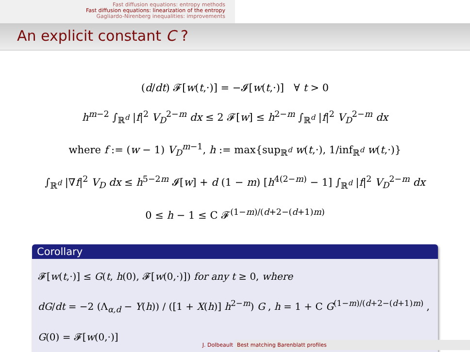Fast diffusion equations: entropy methods
Fast diffusion equations: linearization of the entropy
Gagliardo-Nirenberg inequalities: improvements
An explicit constant C ?
(d/dt) 𝓕[w(t,·)] = −𝓘[w(t,·)] ∀ t > 0
h<sup>m−2</sup> ∫<sub>ℝ<sup>d</sup></sub> |f|<sup>2</sup> V<sub>D</sub><sup>2−m</sup> dx ≤ 2 𝓕[w] ≤ h<sup>2−m</sup> ∫<sub>ℝ<sup>d</sup></sub> |f|<sup>2</sup> V<sub>D</sub><sup>2−m</sup> dx
where f := (w − 1) V<sub>D</sub><sup>m−1</sup>, h := max{sup<sub>ℝ<sup>d</sup></sub> w(t,·), 1/inf<sub>ℝ<sup>d</sup></sub> w(t,·)}
∫<sub>ℝ<sup>d</sup></sub> |∇f|<sup>2</sup> V<sub>D</sub> dx ≤ h<sup>5−2m</sup> 𝓘[w] + d (1 − m) [h<sup>4(2−m)</sup> − 1] ∫<sub>ℝ<sup>d</sup></sub> |f|<sup>2</sup> V<sub>D</sub><sup>2−m</sup> dx
0 ≤ h − 1 ≤ C 𝓕<sup>(1−m)/(d+2−(d+1)m)</sup>
Corollary
𝓕[w(t,·)] ≤ G(t, h(0), 𝓕[w(0,·)]) for any t ≥ 0, where
dG/dt = −2 (Λ<sub>α,d</sub> − Y(h)) / ([1 + X(h)] h<sup>2−m</sup>) G , h = 1 + C G<sup>(1−m)/(d+2−(d+1)m)</sup> , G(0) = 𝓕[w(0,·)]
J. Dolbeault Best matching Barenblatt profiles